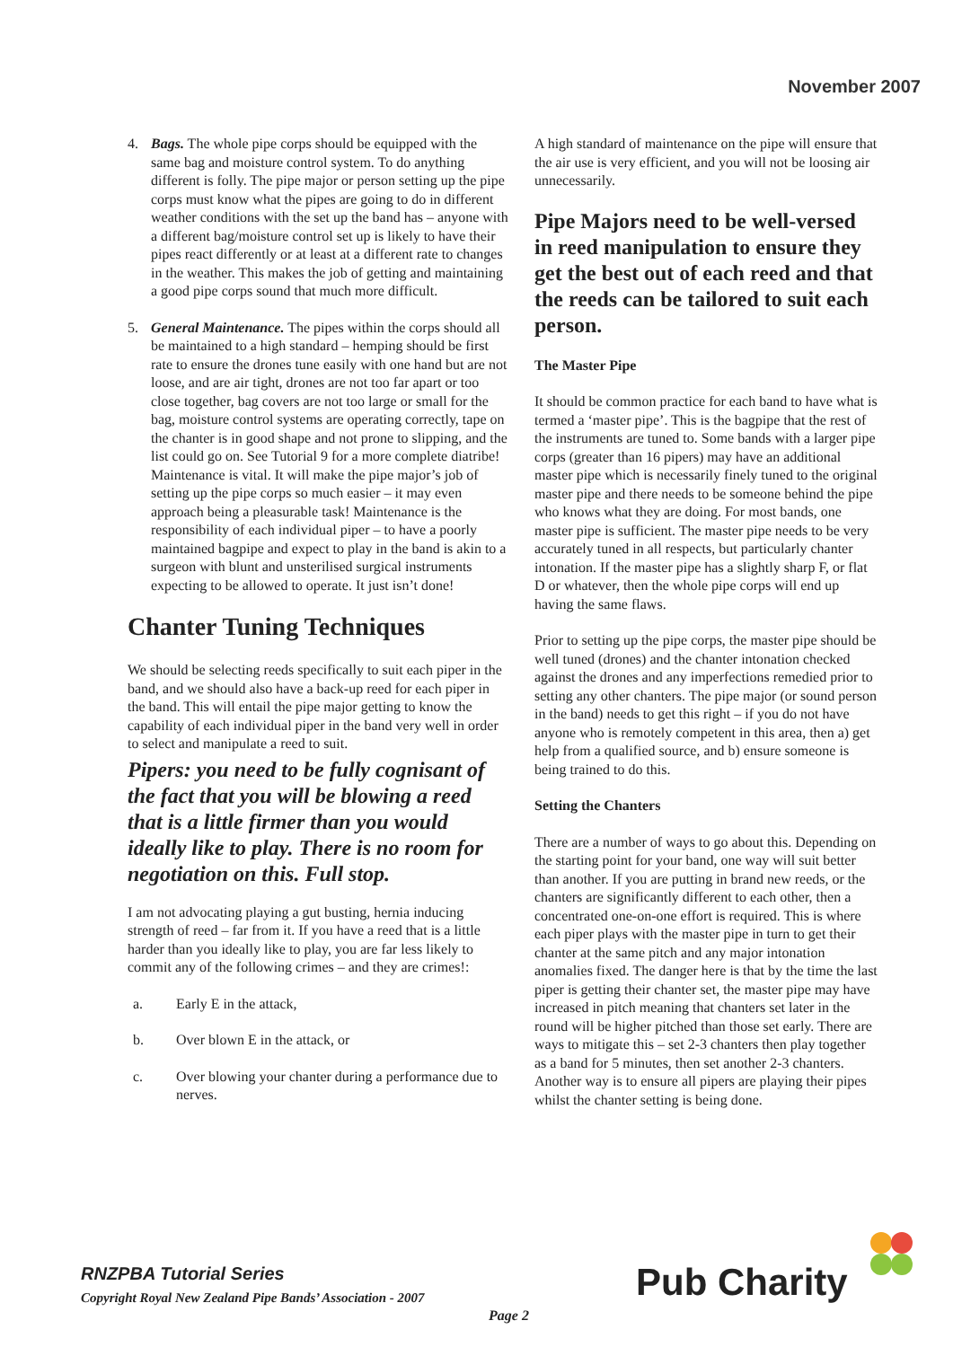November 2007
4. Bags. The whole pipe corps should be equipped with the same bag and moisture control system. To do anything different is folly. The pipe major or person setting up the pipe corps must know what the pipes are going to do in different weather conditions with the set up the band has – anyone with a different bag/moisture control set up is likely to have their pipes react differently or at least at a different rate to changes in the weather. This makes the job of getting and maintaining a good pipe corps sound that much more difficult.
5. General Maintenance. The pipes within the corps should all be maintained to a high standard – hemping should be first rate to ensure the drones tune easily with one hand but are not loose, and are air tight, drones are not too far apart or too close together, bag covers are not too large or small for the bag, moisture control systems are operating correctly, tape on the chanter is in good shape and not prone to slipping, and the list could go on. See Tutorial 9 for a more complete diatribe! Maintenance is vital. It will make the pipe major’s job of setting up the pipe corps so much easier – it may even approach being a pleasurable task! Maintenance is the responsibility of each individual piper – to have a poorly maintained bagpipe and expect to play in the band is akin to a surgeon with blunt and unsterilised surgical instruments expecting to be allowed to operate. It just isn’t done!
Chanter Tuning Techniques
We should be selecting reeds specifically to suit each piper in the band, and we should also have a back-up reed for each piper in the band. This will entail the pipe major getting to know the capability of each individual piper in the band very well in order to select and manipulate a reed to suit.
Pipers: you need to be fully cognisant of the fact that you will be blowing a reed that is a little firmer than you would ideally like to play. There is no room for negotiation on this. Full stop.
I am not advocating playing a gut busting, hernia inducing strength of reed – far from it. If you have a reed that is a little harder than you ideally like to play, you are far less likely to commit any of the following crimes – and they are crimes!:
a. Early E in the attack,
b. Over blown E in the attack, or
c. Over blowing your chanter during a performance due to nerves.
A high standard of maintenance on the pipe will ensure that the air use is very efficient, and you will not be loosing air unnecessarily.
Pipe Majors need to be well-versed in reed manipulation to ensure they get the best out of each reed and that the reeds can be tailored to suit each person.
The Master Pipe
It should be common practice for each band to have what is termed a ‘master pipe’. This is the bagpipe that the rest of the instruments are tuned to. Some bands with a larger pipe corps (greater than 16 pipers) may have an additional master pipe which is necessarily finely tuned to the original master pipe and there needs to be someone behind the pipe who knows what they are doing. For most bands, one master pipe is sufficient. The master pipe needs to be very accurately tuned in all respects, but particularly chanter intonation. If the master pipe has a slightly sharp F, or flat D or whatever, then the whole pipe corps will end up having the same flaws.
Prior to setting up the pipe corps, the master pipe should be well tuned (drones) and the chanter intonation checked against the drones and any imperfections remedied prior to setting any other chanters. The pipe major (or sound person in the band) needs to get this right – if you do not have anyone who is remotely competent in this area, then a) get help from a qualified source, and b) ensure someone is being trained to do this.
Setting the Chanters
There are a number of ways to go about this. Depending on the starting point for your band, one way will suit better than another. If you are putting in brand new reeds, or the chanters are significantly different to each other, then a concentrated one-on-one effort is required. This is where each piper plays with the master pipe in turn to get their chanter at the same pitch and any major intonation anomalies fixed. The danger here is that by the time the last piper is getting their chanter set, the master pipe may have increased in pitch meaning that chanters set later in the round will be higher pitched than those set early. There are ways to mitigate this – set 2-3 chanters then play together as a band for 5 minutes, then set another 2-3 chanters. Another way is to ensure all pipers are playing their pipes whilst the chanter setting is being done.
RNZPBA Tutorial Series
Copyright Royal New Zealand Pipe Bands’ Association - 2007
Page 2 Pub Charity